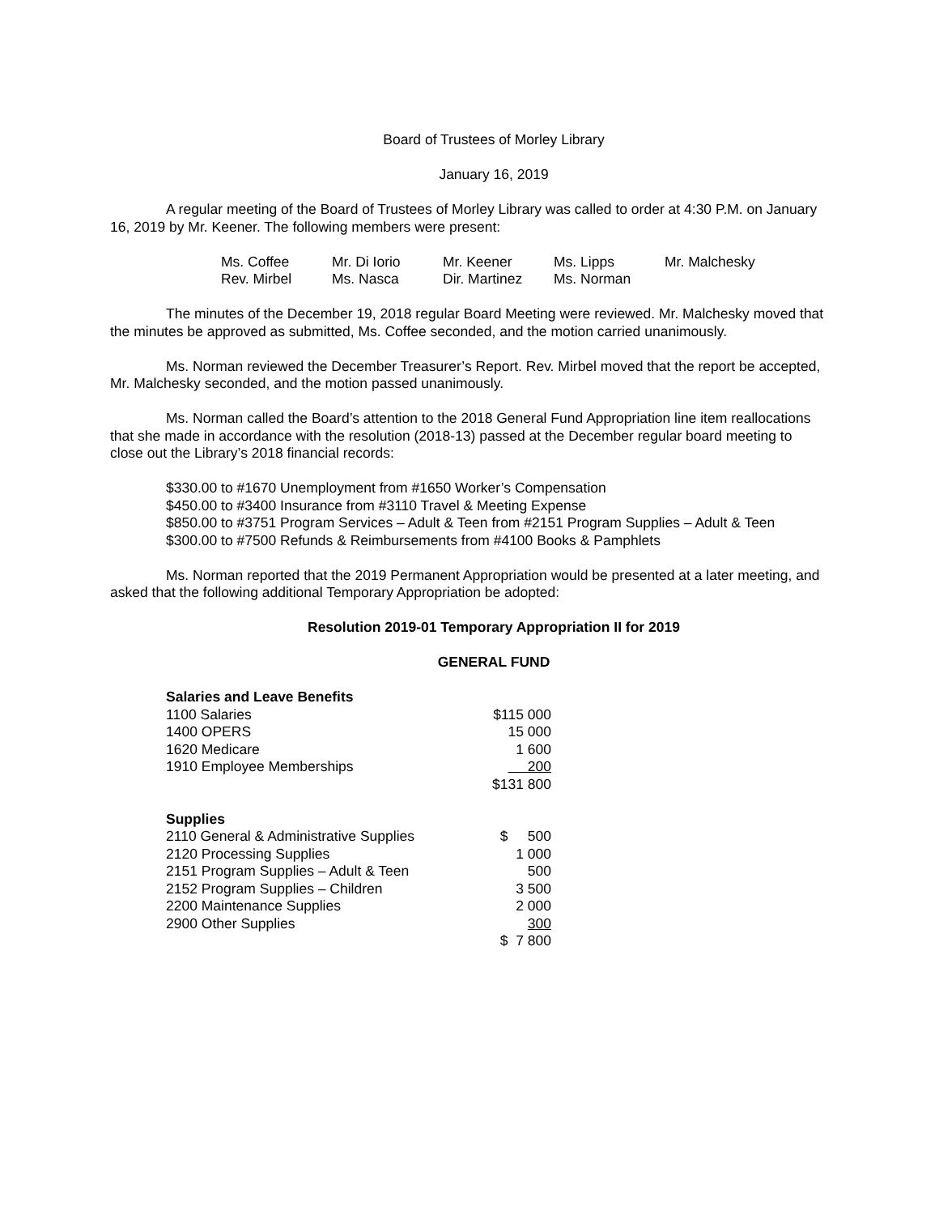Board of Trustees of Morley Library
January 16, 2019
A regular meeting of the Board of Trustees of Morley Library was called to order at 4:30 P.M. on January 16, 2019 by Mr. Keener. The following members were present:
| Ms. Coffee | Mr. Di Iorio | Mr. Keener | Ms. Lipps | Mr. Malchesky |
| Rev. Mirbel | Ms. Nasca | Dir. Martinez | Ms. Norman | |
The minutes of the December 19, 2018 regular Board Meeting were reviewed. Mr. Malchesky moved that the minutes be approved as submitted, Ms. Coffee seconded, and the motion carried unanimously.
Ms. Norman reviewed the December Treasurer’s Report. Rev. Mirbel moved that the report be accepted, Mr. Malchesky seconded, and the motion passed unanimously.
Ms. Norman called the Board’s attention to the 2018 General Fund Appropriation line item reallocations that she made in accordance with the resolution (2018-13) passed at the December regular board meeting to close out the Library’s 2018 financial records:
$330.00 to #1670 Unemployment from #1650 Worker’s Compensation
$450.00 to #3400 Insurance from #3110 Travel & Meeting Expense
$850.00 to #3751 Program Services – Adult & Teen from #2151 Program Supplies – Adult & Teen
$300.00 to #7500 Refunds & Reimbursements from #4100 Books & Pamphlets
Ms. Norman reported that the 2019 Permanent Appropriation would be presented at a later meeting, and asked that the following additional Temporary Appropriation be adopted:
Resolution 2019-01 Temporary Appropriation II for 2019
GENERAL FUND
| Salaries and Leave Benefits | |
| 1100 Salaries | $115 000 |
| 1400 OPERS | 15 000 |
| 1620 Medicare | 1 600 |
| 1910 Employee Memberships | 200 |
| | $131 800 |
| Supplies | |
| 2110 General & Administrative Supplies | $ 500 |
| 2120 Processing Supplies | 1 000 |
| 2151 Program Supplies – Adult & Teen | 500 |
| 2152 Program Supplies – Children | 3 500 |
| 2200 Maintenance Supplies | 2 000 |
| 2900 Other Supplies | 300 |
| | $ 7 800 |